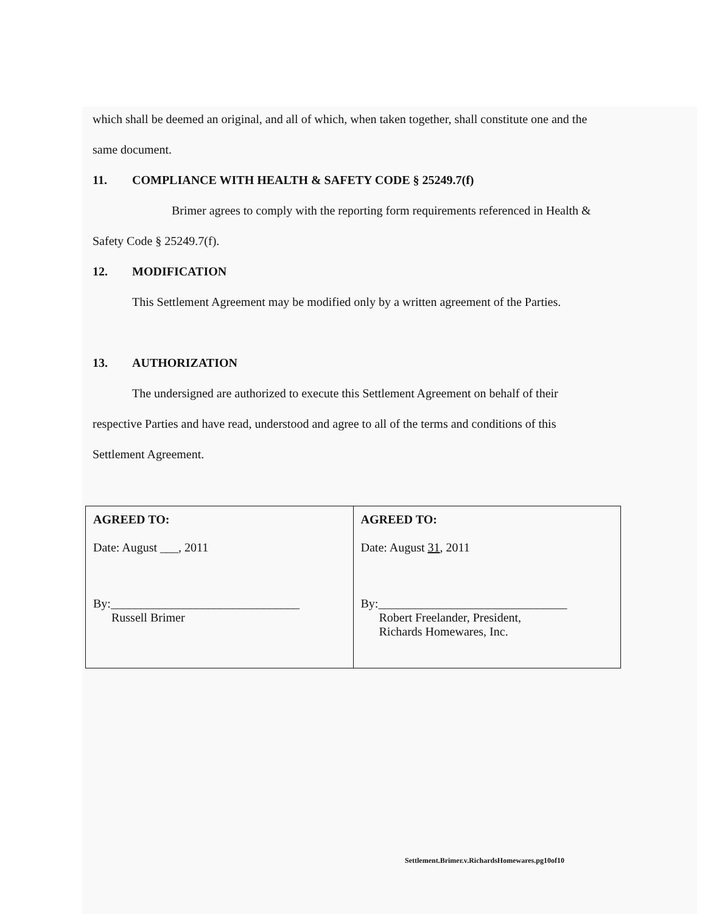which shall be deemed an original, and all of which, when taken together, shall constitute one and the
same document.
11. COMPLIANCE WITH HEALTH & SAFETY CODE § 25249.7(f)
Brimer agrees to comply with the reporting form requirements referenced in Health &
Safety Code § 25249.7(f).
12. MODIFICATION
This Settlement Agreement may be modified only by a written agreement of the Parties.
13. AUTHORIZATION
The undersigned are authorized to execute this Settlement Agreement on behalf of their
respective Parties and have read, understood and agree to all of the terms and conditions of this
Settlement Agreement.
| AGREED TO: Date: August ___, 2011 By:_______________________________ Russell Brimer | AGREED TO: Date: August 31 , 2011 By:_______________________________ Robert Freelander, President, Richards Homewares, Inc. |
Settlement.Brimer.v.RichardsHomewares.pg10of10